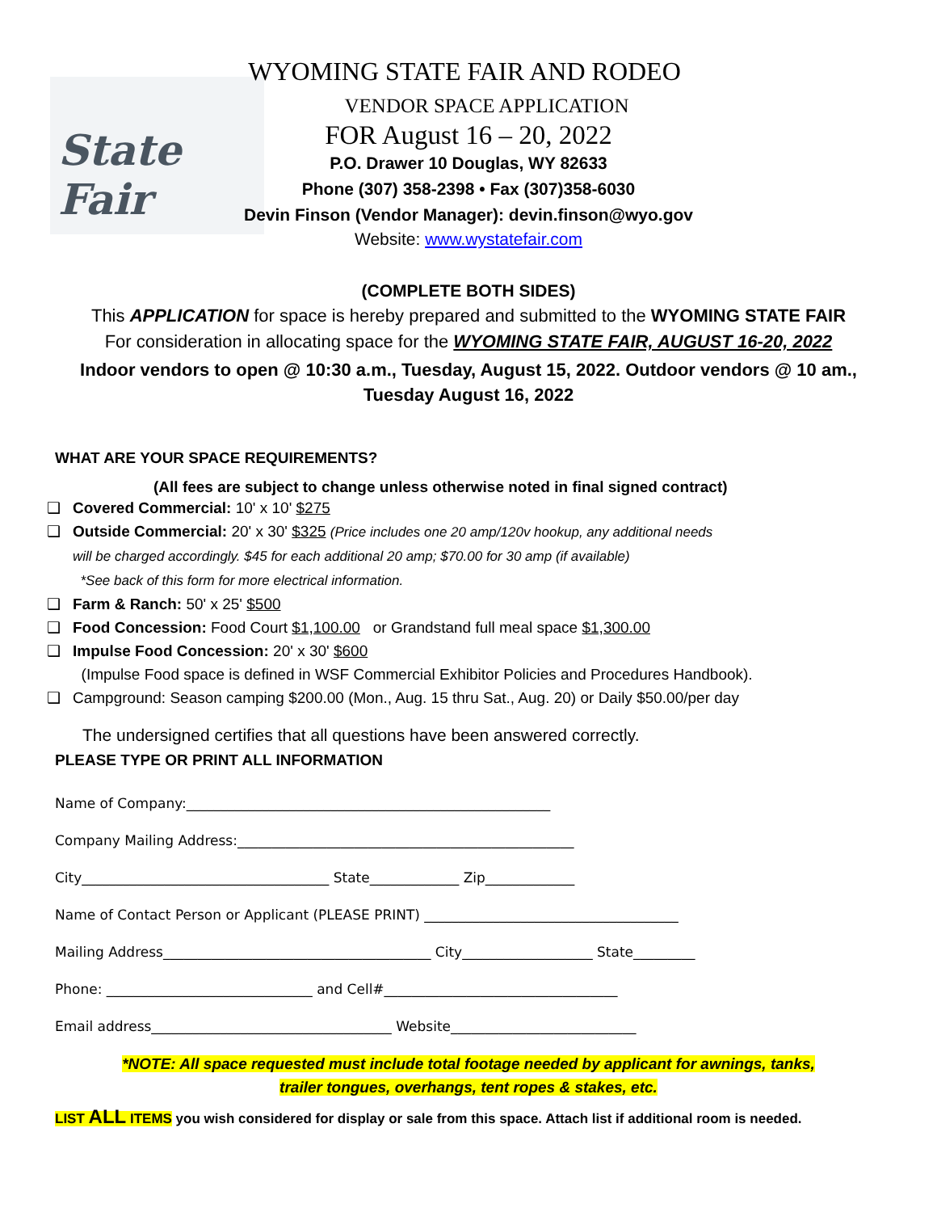State Fair
WYOMING STATE FAIR AND RODEO
VENDOR SPACE APPLICATION
FOR August 16 – 20, 2022
P.O. Drawer 10 Douglas, WY 82633
Phone (307) 358-2398 • Fax (307)358-6030
Devin Finson (Vendor Manager): devin.finson@wyo.gov
Website: www.wystatefair.com
(COMPLETE BOTH SIDES)
This APPLICATION for space is hereby prepared and submitted to the WYOMING STATE FAIR
For consideration in allocating space for the WYOMING STATE FAIR, AUGUST 16-20, 2022
Indoor vendors to open @ 10:30 a.m., Tuesday, August 15, 2022. Outdoor vendors @ 10 am.,
Tuesday August 16, 2022
WHAT ARE YOUR SPACE REQUIREMENTS?
(All fees are subject to change unless otherwise noted in final signed contract)
❑ Covered Commercial: 10' x 10' $275
❑ Outside Commercial: 20' x 30' $325 (Price includes one 20 amp/120v hookup, any additional needs
will be charged accordingly. $45 for each additional 20 amp; $70.00 for 30 amp (if available)
*See back of this form for more electrical information.
❑ Farm & Ranch: 50' x 25' $500
❑ Food Concession: Food Court $1,100.00 or Grandstand full meal space $1,300.00
❑ Impulse Food Concession: 20' x 30' $600
(Impulse Food space is defined in WSF Commercial Exhibitor Policies and Procedures Handbook).
❑ Campground: Season camping $200.00 (Mon., Aug. 15 thru Sat., Aug. 20) or Daily $50.00/per day
The undersigned certifies that all questions have been answered correctly.
PLEASE TYPE OR PRINT ALL INFORMATION
Name of Company:_____________________________________________________
Company Mailing Address:_________________________________________________
City____________________________________ State_____________ Zip_____________
Name of Contact Person or Applicant (PLEASE PRINT) _____________________________________
Mailing Address_______________________________________ City___________________ State_________
Phone: ______________________________ and Cell#__________________________________
Email address___________________________________ Website___________________________
*NOTE: All space requested must include total footage needed by applicant for awnings, tanks,
trailer tongues, overhangs, tent ropes & stakes, etc.
LIST ALL ITEMS you wish considered for display or sale from this space. Attach list if additional room is needed.